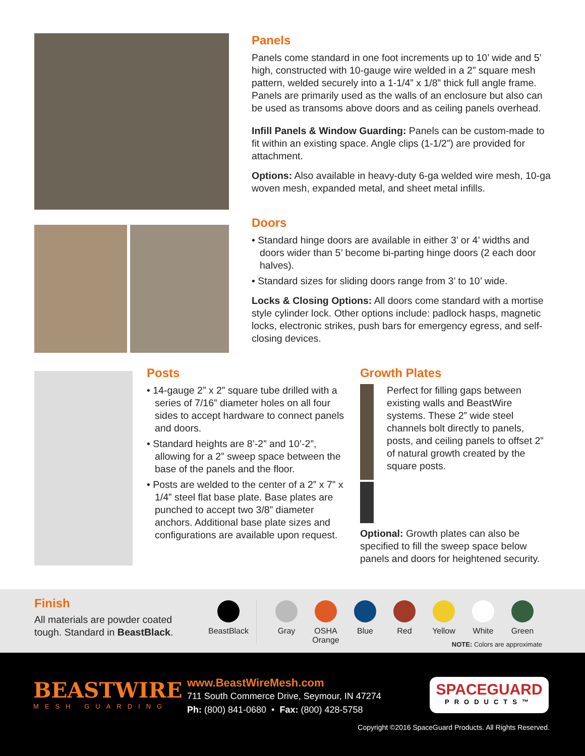Panels
Panels come standard in one foot increments up to 10’ wide and 5’ high, constructed with 10-gauge wire welded in a 2” square mesh pattern, welded securely into a 1-1/4” x 1/8” thick full angle frame. Panels are primarily used as the walls of an enclosure but also can be used as transoms above doors and as ceiling panels overhead.
Infill Panels & Window Guarding: Panels can be custom-made to fit within an existing space. Angle clips (1-1/2”) are provided for attachment.
Options: Also available in heavy-duty 6-ga welded wire mesh, 10-ga woven mesh, expanded metal, and sheet metal infills.
Doors
• Standard hinge doors are available in either 3’ or 4’ widths and doors wider than 5’ become bi-parting hinge doors (2 each door halves).
• Standard sizes for sliding doors range from 3’ to 10’ wide.
Locks & Closing Options: All doors come standard with a mortise style cylinder lock. Other options include: padlock hasps, magnetic locks, electronic strikes, push bars for emergency egress, and self-closing devices.
Posts
• 14-gauge 2” x 2” square tube drilled with a series of 7/16” diameter holes on all four sides to accept hardware to connect panels and doors.
• Standard heights are 8’-2” and 10’-2”, allowing for a 2” sweep space between the base of the panels and the floor.
• Posts are welded to the center of a 2” x 7” x 1/4” steel flat base plate. Base plates are punched to accept two 3/8” diameter anchors. Additional base plate sizes and configurations are available upon request.
Growth Plates
Perfect for filling gaps between existing walls and BeastWire systems. These 2” wide steel channels bolt directly to panels, posts, and ceiling panels to offset 2” of natural growth created by the square posts.
Optional: Growth plates can also be specified to fill the sweep space below panels and doors for heightened security.
Finish
All materials are powder coated tough. Standard in BeastBlack.
BeastBlack
Gray OSHA Orange
Blue Red Yellow White Green
NOTE: Colors are approximate
BEASTWIRE
MESH GUARDING
www.BeastWireMesh.com
711 South Commerce Drive, Seymour, IN 47274
Ph: (800) 841-0680 • Fax: (800) 428-5758
SPACEGUARD
PRODUCTS™
Copyright ©2016 SpaceGuard Products. All Rights Reserved.